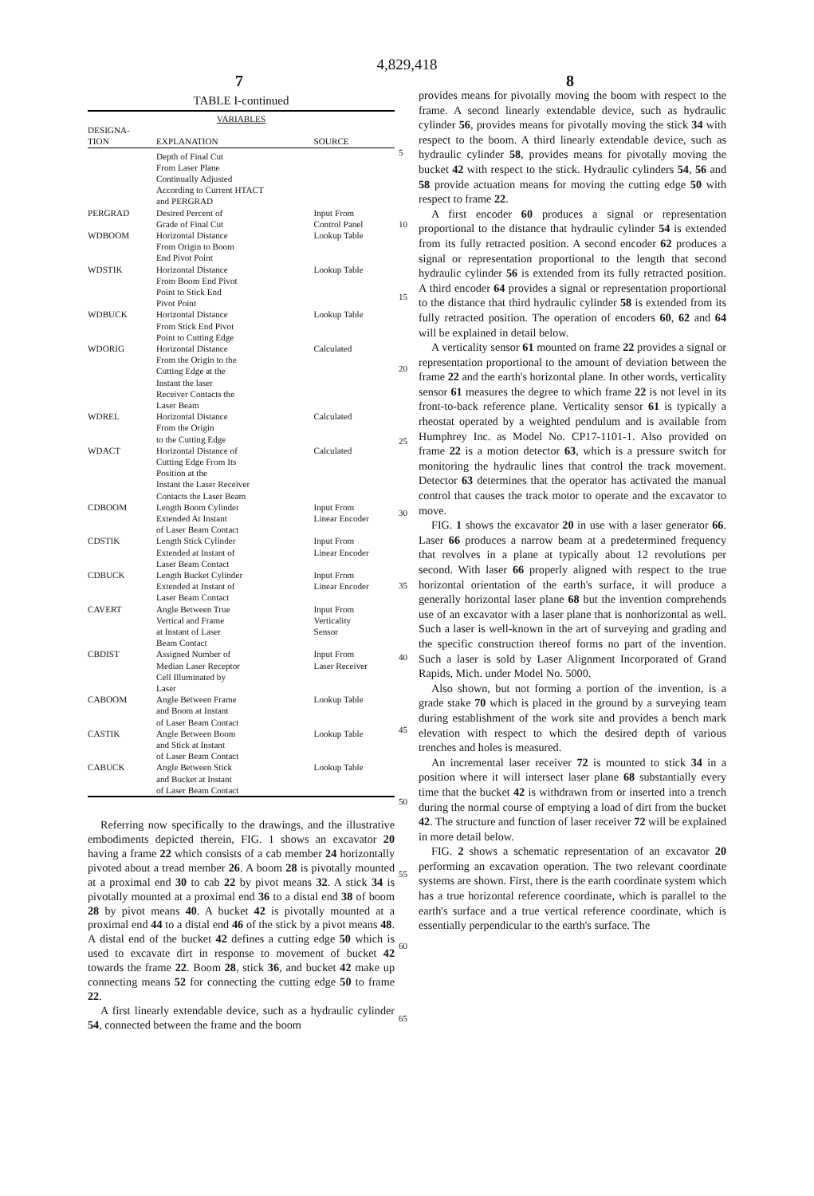4,829,418
7 8
TABLE I-continued
| VARIABLES | | |
| --- | --- | --- |
| DESIGNA- TION | EXPLANATION | SOURCE |
| | Depth of Final Cut From Laser Plane Continually Adjusted According to Current HTACT and PERGRAD | |
| PERGRAD | Desired Percent of Grade of Final Cut | Input From Control Panel |
| WDBOOM | Horizontal Distance From Origin to Boom End Pivot Point | Lookup Table |
| WDSTIK | Horizontal Distance From Boom End Pivot Point to Stick End Pivot Point | Lookup Table |
| WDBUCK | Horizontal Distance From Stick End Pivot Point to Cutting Edge | Lookup Table |
| WDORIG | Horizontal Distance From the Origin to the Cutting Edge at the Instant the laser Receiver Contacts the Laser Beam | Calculated |
| WDREL | Horizontal Distance From the Origin to the Cutting Edge | Calculated |
| WDACT | Horizontal Distance of Cutting Edge From Its Position at the Instant the Laser Receiver Contacts the Laser Beam | Calculated |
| CDBOOM | Length Boom Cylinder Extended At Instant of Laser Beam Contact | Input From Linear Encoder |
| CDSTIK | Length Stick Cylinder Extended at Instant of Laser Beam Contact | Input From Linear Encoder |
| CDBUCK | Length Bucket Cylinder Extended at Instant of Laser Beam Contact | Input From Linear Encoder |
| CAVERT | Angle Between True Vertical and Frame at Instant of Laser Beam Contact | Input From Verticality Sensor |
| CBDIST | Assigned Number of Median Laser Receptor Cell Illuminated by Laser | Input From Laser Receiver |
| CABOOM | Angle Between Frame and Boom at Instant of Laser Beam Contact | Lookup Table |
| CASTIK | Angle Between Boom and Stick at Instant of Laser Beam Contact | Lookup Table |
| CABUCK | Angle Between Stick and Bucket at Instant of Laser Beam Contact | Lookup Table |
Referring now specifically to the drawings, and the illustrative embodiments depicted therein, FIG. 1 shows an excavator 20 having a frame 22 which consists of a cab member 24 horizontally pivoted about a tread member 26. A boom 28 is pivotally mounted at a proximal end 30 to cab 22 by pivot means 32. A stick 34 is pivotally mounted at a proximal end 36 to a distal end 38 of boom 28 by pivot means 40. A bucket 42 is pivotally mounted at a proximal end 44 to a distal end 46 of the stick by a pivot means 48. A distal end of the bucket 42 defines a cutting edge 50 which is used to excavate dirt in response to movement of bucket 42 towards the frame 22. Boom 28, stick 36, and bucket 42 make up connecting means 52 for connecting the cutting edge 50 to frame 22.
A first linearly extendable device, such as a hydraulic cylinder 54, connected between the frame and the boom
5
10
15
20
25
30
35
40
45
50
55
60
65
provides means for pivotally moving the boom with respect to the frame. A second linearly extendable device, such as hydraulic cylinder 56, provides means for pivotally moving the stick 34 with respect to the boom. A third linearly extendable device, such as hydraulic cylinder 58, provides means for pivotally moving the bucket 42 with respect to the stick. Hydraulic cylinders 54, 56 and 58 provide actuation means for moving the cutting edge 50 with respect to frame 22.
A first encoder 60 produces a signal or representation proportional to the distance that hydraulic cylinder 54 is extended from its fully retracted position. A second encoder 62 produces a signal or representation proportional to the length that second hydraulic cylinder 56 is extended from its fully retracted position. A third encoder 64 provides a signal or representation proportional to the distance that third hydraulic cylinder 58 is extended from its fully retracted position. The operation of encoders 60, 62 and 64 will be explained in detail below.
A verticality sensor 61 mounted on frame 22 provides a signal or representation proportional to the amount of deviation between the frame 22 and the earth's horizontal plane. In other words, verticality sensor 61 measures the degree to which frame 22 is not level in its front-to-back reference plane. Verticality sensor 61 is typically a rheostat operated by a weighted pendulum and is available from Humphrey Inc. as Model No. CP17-1101-1. Also provided on frame 22 is a motion detector 63, which is a pressure switch for monitoring the hydraulic lines that control the track movement. Detector 63 determines that the operator has activated the manual control that causes the track motor to operate and the excavator to move.
FIG. 1 shows the excavator 20 in use with a laser generator 66. Laser 66 produces a narrow beam at a predetermined frequency that revolves in a plane at typically about 12 revolutions per second. With laser 66 properly aligned with respect to the true horizontal orientation of the earth's surface, it will produce a generally horizontal laser plane 68 but the invention comprehends use of an excavator with a laser plane that is nonhorizontal as well. Such a laser is well-known in the art of surveying and grading and the specific construction thereof forms no part of the invention. Such a laser is sold by Laser Alignment Incorporated of Grand Rapids, Mich. under Model No. 5000.
Also shown, but not forming a portion of the invention, is a grade stake 70 which is placed in the ground by a surveying team during establishment of the work site and provides a bench mark elevation with respect to which the desired depth of various trenches and holes is measured.
An incremental laser receiver 72 is mounted to stick 34 in a position where it will intersect laser plane 68 substantially every time that the bucket 42 is withdrawn from or inserted into a trench during the normal course of emptying a load of dirt from the bucket 42. The structure and function of laser receiver 72 will be explained in more detail below.
FIG. 2 shows a schematic representation of an excavator 20 performing an excavation operation. The two relevant coordinate systems are shown. First, there is the earth coordinate system which has a true horizontal reference coordinate, which is parallel to the earth's surface and a true vertical reference coordinate, which is essentially perpendicular to the earth's surface. The